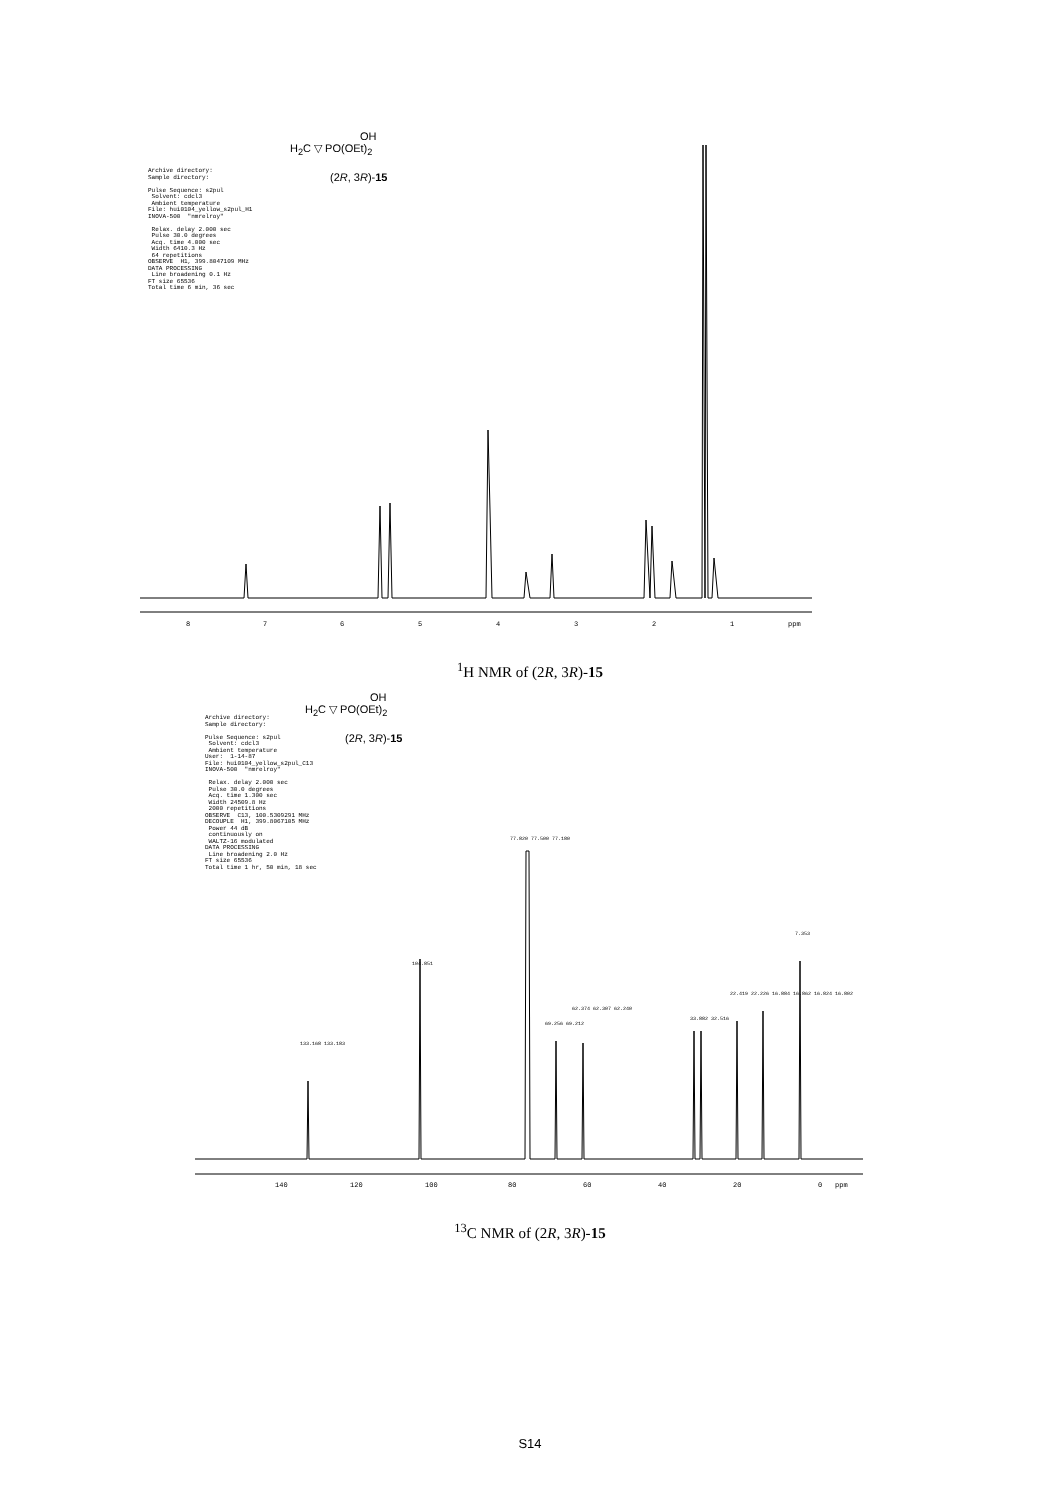OH
H<sub>2</sub>C ▽ PO(OEt)<sub>2</sub>
(2R, 3R)-15
Archive directory: Sample directory: Pulse Sequence: s2pul Solvent: cdcl3 Ambient temperature File: hui0104_yellow_s2pul_H1 INOVA-500 "nmrelroy" Relax. delay 2.000 sec Pulse 30.0 degrees Acq. time 4.000 sec Width 6410.3 Hz 64 repetitions OBSERVE H1, 399.8047109 MHz DATA PROCESSING Line broadening 0.1 Hz FT size 65536 Total time 6 min, 36 sec
8 7 6 5 4 3 2 1 ppm
<sup>1</sup>H NMR of (2R, 3R)-15
OH
H<sub>2</sub>C ▽ PO(OEt)<sub>2</sub>
(2R, 3R)-15
Archive directory: Sample directory: Pulse Sequence: s2pul Solvent: cdcl3 Ambient temperature User: 1-14-87 File: hui0104_yellow_s2pul_C13 INOVA-500 "nmrelroy" Relax. delay 2.000 sec Pulse 30.0 degrees Acq. time 1.300 sec Width 24509.8 Hz 2000 repetitions OBSERVE C13, 100.5309291 MHz DECOUPLE H1, 399.8067105 MHz Power 44 dB continuously on WALTZ-16 modulated DATA PROCESSING Line broadening 2.0 Hz FT size 65536 Total time 1 hr, 50 min, 18 sec
133.168 133.183
104.851
77.820 77.500 77.180
69.256 69.212
62.374 62.307 62.240
33.882 32.516
22.419 22.226 16.884 16.862 16.824 16.802
7.353
140 120 100 80 60 40 20 0 ppm
<sup>13</sup>C NMR of (2R, 3R)-15
S14